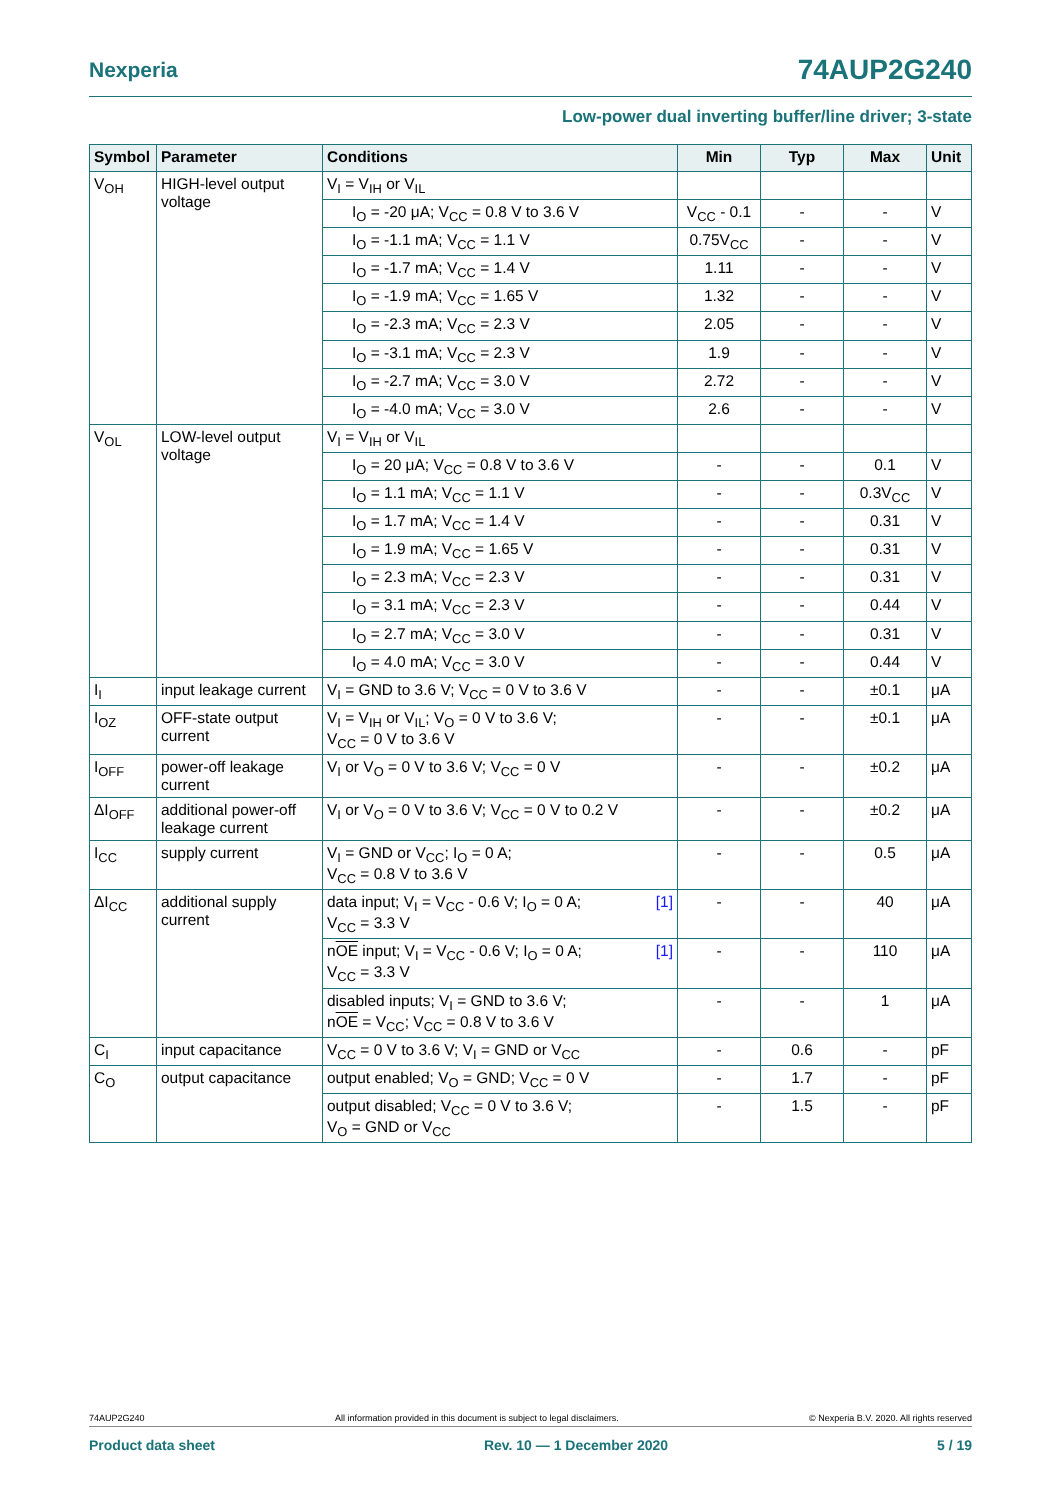Nexperia 74AUP2G240
Low-power dual inverting buffer/line driver; 3-state
| Symbol | Parameter | Conditions | Min | Typ | Max | Unit |
| --- | --- | --- | --- | --- | --- | --- |
| V<sub>OH</sub> | HIGH-level output voltage | V<sub>I</sub> = V<sub>IH</sub> or V<sub>IL</sub> | | | | |
| | | I<sub>O</sub> = -20 μA; V<sub>CC</sub> = 0.8 V to 3.6 V | V<sub>CC</sub> - 0.1 | - | - | V |
| | | I<sub>O</sub> = -1.1 mA; V<sub>CC</sub> = 1.1 V | 0.75V<sub>CC</sub> | - | - | V |
| | | I<sub>O</sub> = -1.7 mA; V<sub>CC</sub> = 1.4 V | 1.11 | - | - | V |
| | | I<sub>O</sub> = -1.9 mA; V<sub>CC</sub> = 1.65 V | 1.32 | - | - | V |
| | | I<sub>O</sub> = -2.3 mA; V<sub>CC</sub> = 2.3 V | 2.05 | - | - | V |
| | | I<sub>O</sub> = -3.1 mA; V<sub>CC</sub> = 2.3 V | 1.9 | - | - | V |
| | | I<sub>O</sub> = -2.7 mA; V<sub>CC</sub> = 3.0 V | 2.72 | - | - | V |
| | | I<sub>O</sub> = -4.0 mA; V<sub>CC</sub> = 3.0 V | 2.6 | - | - | V |
| V<sub>OL</sub> | LOW-level output voltage | V<sub>I</sub> = V<sub>IH</sub> or V<sub>IL</sub> | | | | |
| | | I<sub>O</sub> = 20 μA; V<sub>CC</sub> = 0.8 V to 3.6 V | - | - | 0.1 | V |
| | | I<sub>O</sub> = 1.1 mA; V<sub>CC</sub> = 1.1 V | - | - | 0.3V<sub>CC</sub> | V |
| | | I<sub>O</sub> = 1.7 mA; V<sub>CC</sub> = 1.4 V | - | - | 0.31 | V |
| | | I<sub>O</sub> = 1.9 mA; V<sub>CC</sub> = 1.65 V | - | - | 0.31 | V |
| | | I<sub>O</sub> = 2.3 mA; V<sub>CC</sub> = 2.3 V | - | - | 0.31 | V |
| | | I<sub>O</sub> = 3.1 mA; V<sub>CC</sub> = 2.3 V | - | - | 0.44 | V |
| | | I<sub>O</sub> = 2.7 mA; V<sub>CC</sub> = 3.0 V | - | - | 0.31 | V |
| | | I<sub>O</sub> = 4.0 mA; V<sub>CC</sub> = 3.0 V | - | - | 0.44 | V |
| I<sub>I</sub> | input leakage current | V<sub>I</sub> = GND to 3.6 V; V<sub>CC</sub> = 0 V to 3.6 V | - | - | ±0.1 | μA |
| I<sub>OZ</sub> | OFF-state output current | V<sub>I</sub> = V<sub>IH</sub> or V<sub>IL</sub>; V<sub>O</sub> = 0 V to 3.6 V; V<sub>CC</sub> = 0 V to 3.6 V | - | - | ±0.1 | μA |
| I<sub>OFF</sub> | power-off leakage current | V<sub>I</sub> or V<sub>O</sub> = 0 V to 3.6 V; V<sub>CC</sub> = 0 V | - | - | ±0.2 | μA |
| ΔI<sub>OFF</sub> | additional power-off leakage current | V<sub>I</sub> or V<sub>O</sub> = 0 V to 3.6 V; V<sub>CC</sub> = 0 V to 0.2 V | - | - | ±0.2 | μA |
| I<sub>CC</sub> | supply current | V<sub>I</sub> = GND or V<sub>CC</sub>; I<sub>O</sub> = 0 A; V<sub>CC</sub> = 0.8 V to 3.6 V | - | - | 0.5 | μA |
| ΔI<sub>CC</sub> | additional supply current | [1] data input; V<sub>I</sub> = V<sub>CC</sub> - 0.6 V; I<sub>O</sub> = 0 A; V<sub>CC</sub> = 3.3 V | - | - | 40 | μA |
| | | [1] n OE input; V<sub>I</sub> = V<sub>CC</sub> - 0.6 V; I<sub>O</sub> = 0 A; V<sub>CC</sub> = 3.3 V | - | - | 110 | μA |
| | | disabled inputs; V<sub>I</sub> = GND to 3.6 V; n OE = V<sub>CC</sub>; V<sub>CC</sub> = 0.8 V to 3.6 V | - | - | 1 | μA |
| C<sub>I</sub> | input capacitance | V<sub>CC</sub> = 0 V to 3.6 V; V<sub>I</sub> = GND or V<sub>CC</sub> | - | 0.6 | - | pF |
| C<sub>O</sub> | output capacitance | output enabled; V<sub>O</sub> = GND; V<sub>CC</sub> = 0 V | - | 1.7 | - | pF |
| | | output disabled; V<sub>CC</sub> = 0 V to 3.6 V; V<sub>O</sub> = GND or V<sub>CC</sub> | - | 1.5 | - | pF |
74AUP2G240 All information provided in this document is subject to legal disclaimers. © Nexperia B.V. 2020. All rights reserved
Product data sheet Rev. 10 — 1 December 2020 5 / 19